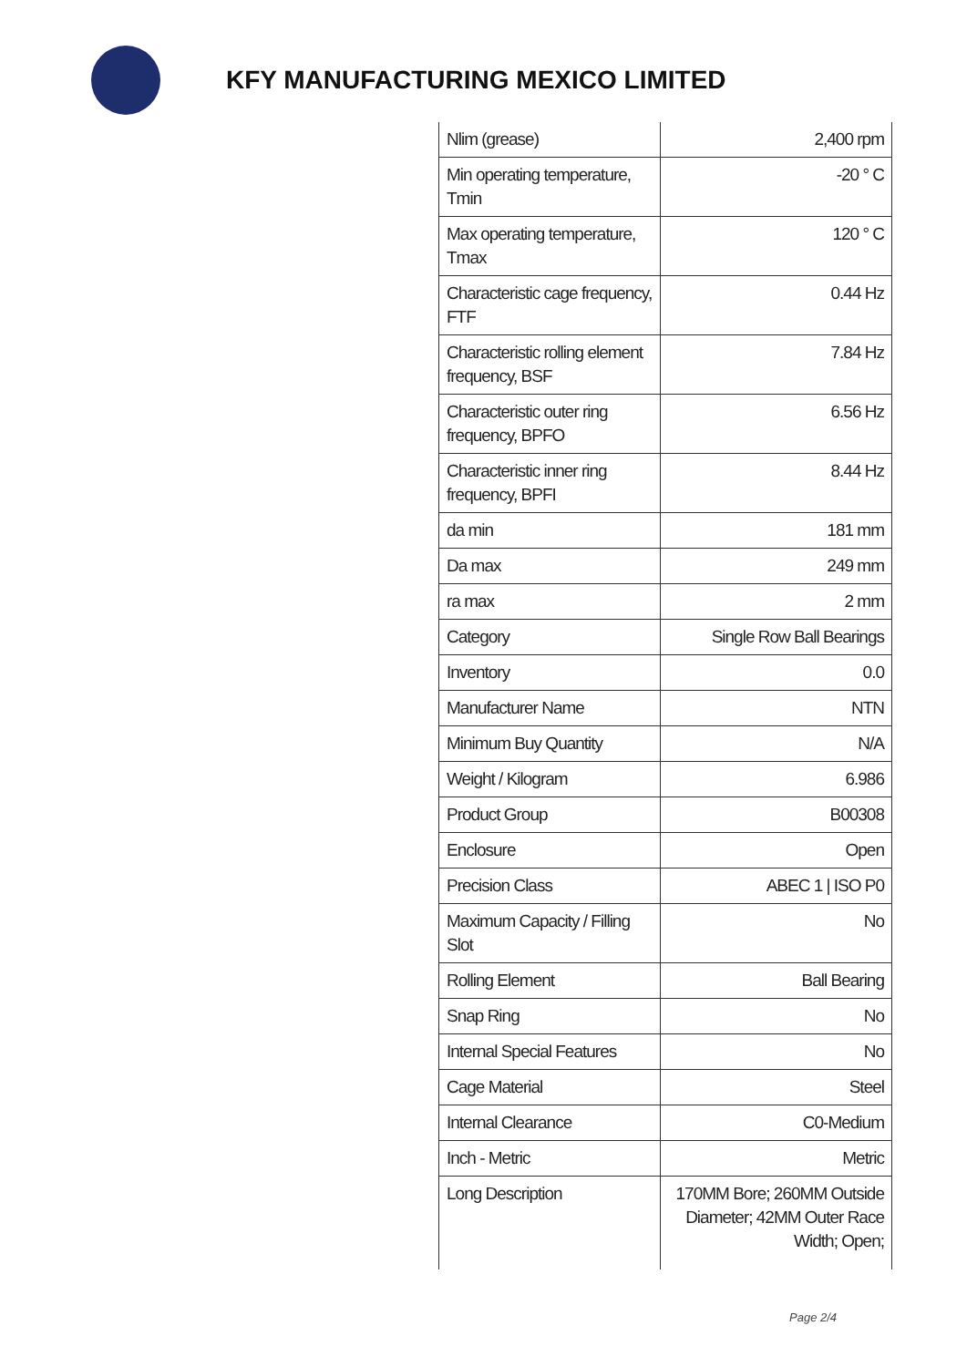KFY MANUFACTURING MEXICO LIMITED
| Nlim (grease) | 2,400 rpm |
| Min operating temperature, Tmin | -20 ° C |
| Max operating temperature, Tmax | 120 ° C |
| Characteristic cage frequency, FTF | 0.44 Hz |
| Characteristic rolling element frequency, BSF | 7.84 Hz |
| Characteristic outer ring frequency, BPFO | 6.56 Hz |
| Characteristic inner ring frequency, BPFI | 8.44 Hz |
| da min | 181 mm |
| Da max | 249 mm |
| ra max | 2 mm |
| Category | Single Row Ball Bearings |
| Inventory | 0.0 |
| Manufacturer Name | NTN |
| Minimum Buy Quantity | N/A |
| Weight / Kilogram | 6.986 |
| Product Group | B00308 |
| Enclosure | Open |
| Precision Class | ABEC 1 / ISO P0 |
| Maximum Capacity / Filling Slot | No |
| Rolling Element | Ball Bearing |
| Snap Ring | No |
| Internal Special Features | No |
| Cage Material | Steel |
| Internal Clearance | C0-Medium |
| Inch - Metric | Metric |
| Long Description | 170MM Bore; 260MM Outside Diameter; 42MM Outer Race Width; Open; |
Page 2/4